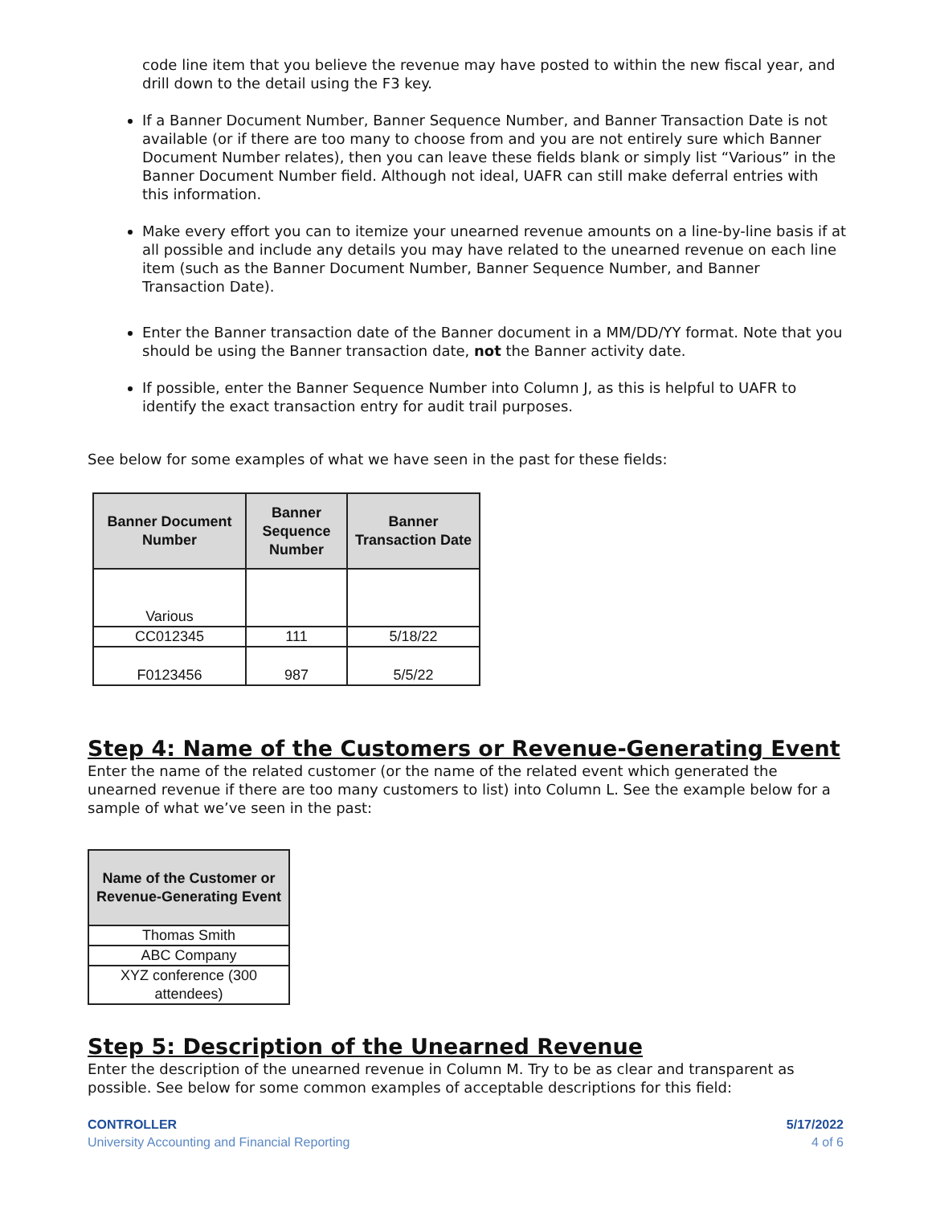code line item that you believe the revenue may have posted to within the new fiscal year, and drill down to the detail using the F3 key.
If a Banner Document Number, Banner Sequence Number, and Banner Transaction Date is not available (or if there are too many to choose from and you are not entirely sure which Banner Document Number relates), then you can leave these fields blank or simply list “Various” in the Banner Document Number field. Although not ideal, UAFR can still make deferral entries with this information.
Make every effort you can to itemize your unearned revenue amounts on a line-by-line basis if at all possible and include any details you may have related to the unearned revenue on each line item (such as the Banner Document Number, Banner Sequence Number, and Banner Transaction Date).
Enter the Banner transaction date of the Banner document in a MM/DD/YY format. Note that you should be using the Banner transaction date, not the Banner activity date.
If possible, enter the Banner Sequence Number into Column J, as this is helpful to UAFR to identify the exact transaction entry for audit trail purposes.
See below for some examples of what we have seen in the past for these fields:
| Banner Document Number | Banner Sequence Number | Banner Transaction Date |
| --- | --- | --- |
| Various | | |
| CC012345 | 111 | 5/18/22 |
| F0123456 | 987 | 5/5/22 |
Step 4: Name of the Customers or Revenue-Generating Event
Enter the name of the related customer (or the name of the related event which generated the unearned revenue if there are too many customers to list) into Column L. See the example below for a sample of what we’ve seen in the past:
| Name of the Customer or Revenue-Generating Event |
| --- |
| Thomas Smith |
| ABC Company |
| XYZ conference (300 attendees) |
Step 5: Description of the Unearned Revenue
Enter the description of the unearned revenue in Column M. Try to be as clear and transparent as possible. See below for some common examples of acceptable descriptions for this field:
CONTROLLER
University Accounting and Financial Reporting
5/17/2022
4 of 6